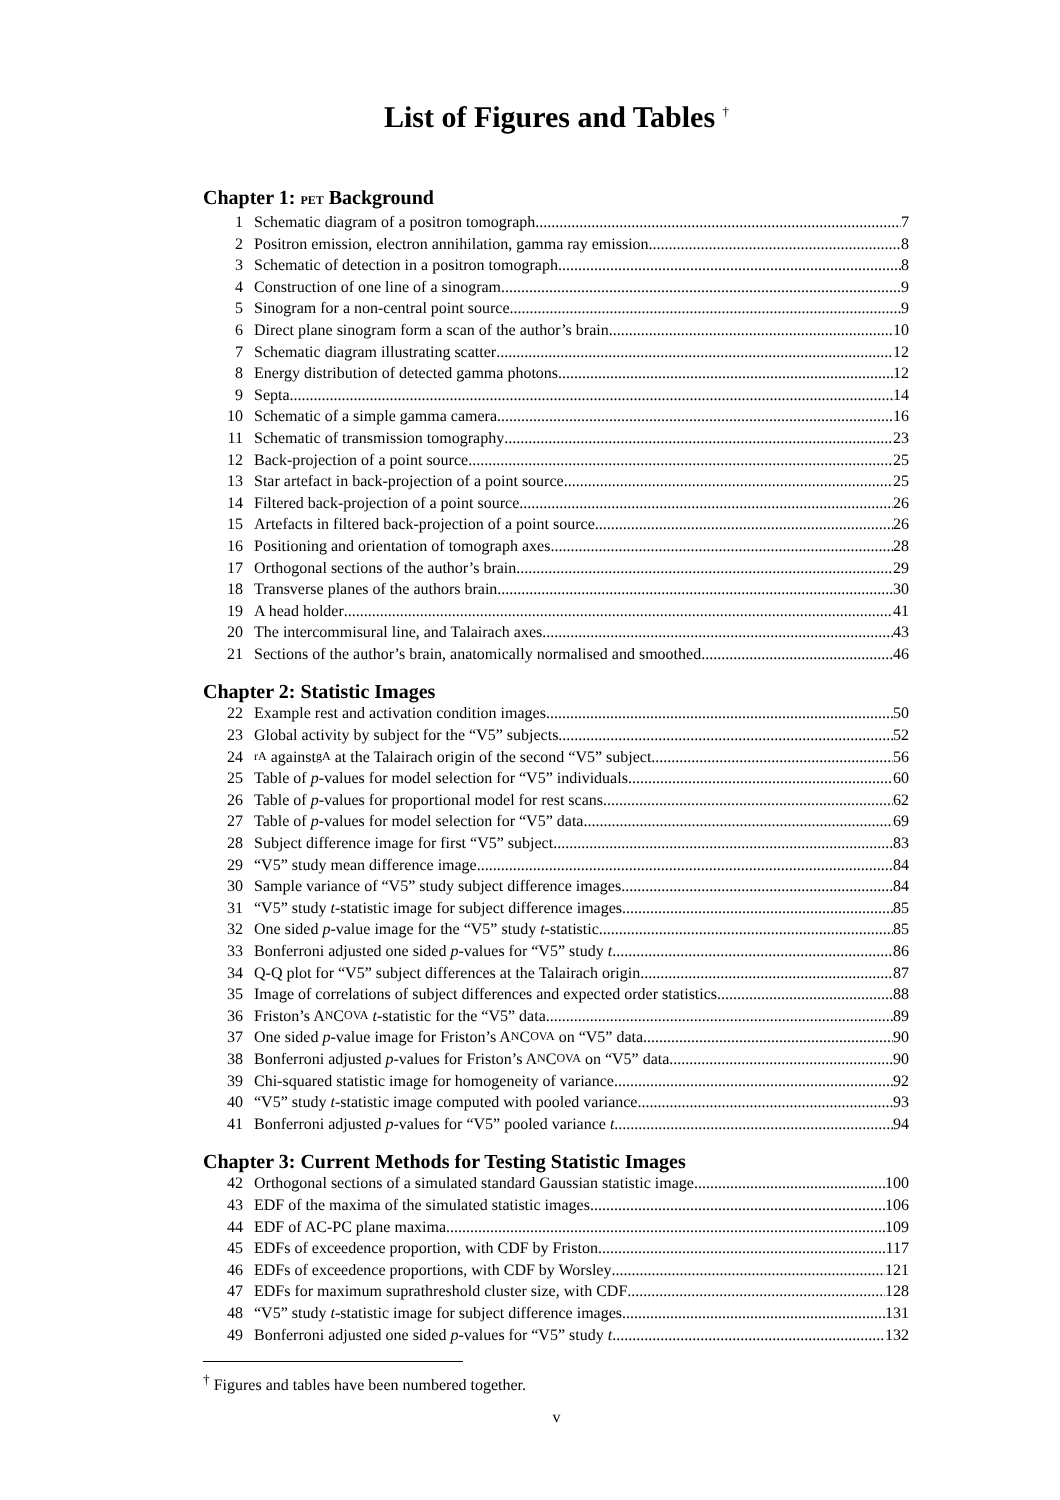List of Figures and Tables <sup>†</sup>
Chapter 1: PET Background
1 Schematic diagram of a positron tomograph 7
2 Positron emission, electron annihilation, gamma ray emission 8
3 Schematic of detection in a positron tomograph 8
4 Construction of one line of a sinogram 9
5 Sinogram for a non-central point source 9
6 Direct plane sinogram form a scan of the author’s brain 10
7 Schematic diagram illustrating scatter 12
8 Energy distribution of detected gamma photons 12
9 Septa 14
10 Schematic of a simple gamma camera 16
11 Schematic of transmission tomography 23
12 Back-projection of a point source 25
13 Star artefact in back-projection of a point source 25
14 Filtered back-projection of a point source 26
15 Artefacts in filtered back-projection of a point source 26
16 Positioning and orientation of tomograph axes 28
17 Orthogonal sections of the author’s brain 29
18 Transverse planes of the authors brain 30
19 A head holder 41
20 The intercommisural line, and Talairach axes 43
21 Sections of the author’s brain, anatomically normalised and smoothed 46
Chapter 2: Statistic Images
22 Example rest and activation condition images 50
23 Global activity by subject for the “V5” subjects 52
24 rA against gA at the Talairach origin of the second “V5” subject 56
25 Table of p -values for model selection for “V5” individuals 60
26 Table of p -values for proportional model for rest scans 62
27 Table of p -values for model selection for “V5” data 69
28 Subject difference image for first “V5” subject 83
29 “V5” study mean difference image 84
30 Sample variance of “V5” study subject difference images 84
31 “V5” study t -statistic image for subject difference images 85
32 One sided p -value image for the “V5” study t -statistic 85
33 Bonferroni adjusted one sided p -values for “V5” study t 86
34 Q-Q plot for “V5” subject differences at the Talairach origin 87
35 Image of correlations of subject differences and expected order statistics 88
36 Friston’s A N C OVA t -statistic for the “V5” data 89
37 One sided p -value image for Friston’s A N C OVA on “V5” data 90
38 Bonferroni adjusted p -values for Friston’s A N C OVA on “V5” data 90
39 Chi-squared statistic image for homogeneity of variance 92
40 “V5” study t -statistic image computed with pooled variance 93
41 Bonferroni adjusted p -values for “V5” pooled variance t 94
Chapter 3: Current Methods for Testing Statistic Images
42 Orthogonal sections of a simulated standard Gaussian statistic image 100
43 EDF of the maxima of the simulated statistic images 106
44 EDF of AC-PC plane maxima 109
45 EDFs of exceedence proportion, with CDF by Friston 117
46 EDFs of exceedence proportions, with CDF by Worsley 121
47 EDFs for maximum suprathreshold cluster size, with CDF 128
48 “V5” study t -statistic image for subject difference images 131
49 Bonferroni adjusted one sided p -values for “V5” study t 132
<sup>†</sup> Figures and tables have been numbered together.
v